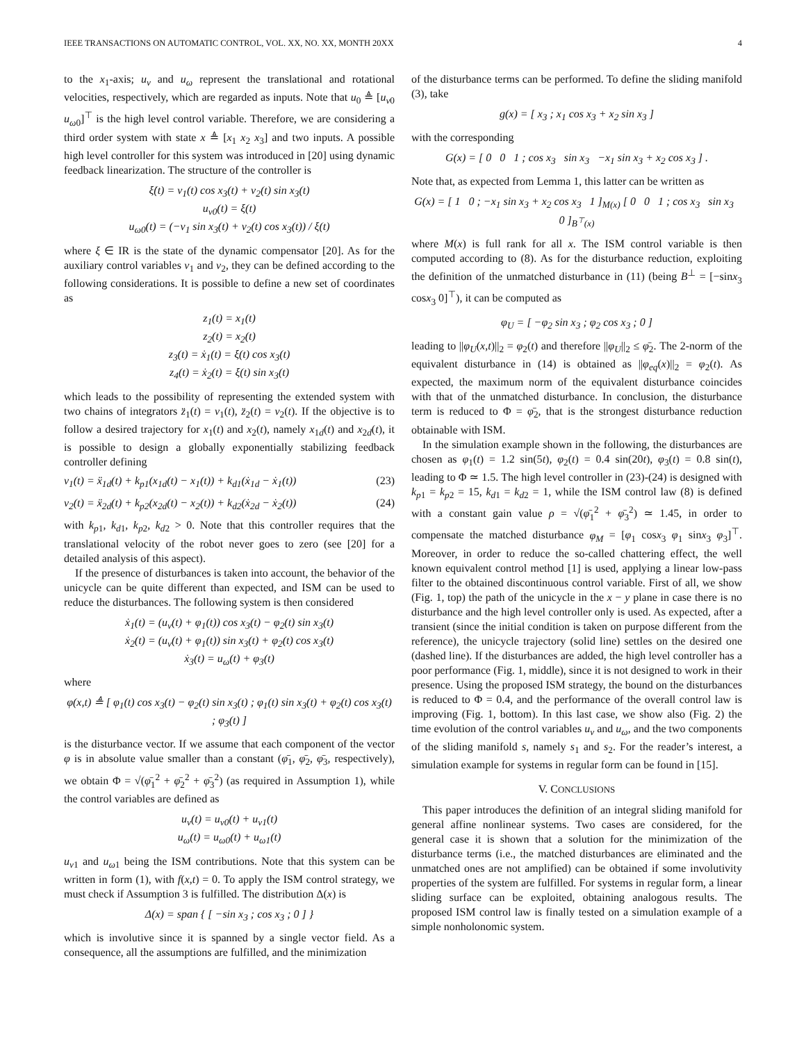IEEE TRANSACTIONS ON AUTOMATIC CONTROL, VOL. XX, NO. XX, MONTH 20XX 4
to the x<sub>1</sub>-axis; u<sub>v</sub> and u<sub>ω</sub> represent the translational and rotational velocities, respectively, which are regarded as inputs. Note that u<sub>0</sub> ≜ [u<sub>v0</sub> u<sub>ω0</sub>]<sup>⊤</sup> is the high level control variable. Therefore, we are considering a third order system with state x ≜ [x<sub>1</sub> x<sub>2</sub> x<sub>3</sub>] and two inputs. A possible high level controller for this system was introduced in [20] using dynamic feedback linearization. The structure of the controller is
ξ̇(t) = ν<sub>1</sub>(t) cos x<sub>3</sub>(t) + ν<sub>2</sub>(t) sin x<sub>3</sub>(t)
u<sub>v0</sub>(t) = ξ(t)
u<sub>ω0</sub>(t) = (−ν<sub>1</sub> sin x<sub>3</sub>(t) + ν<sub>2</sub>(t) cos x<sub>3</sub>(t)) / ξ(t)
where ξ ∈ IR is the state of the dynamic compensator [20]. As for the auxiliary control variables ν<sub>1</sub> and ν<sub>2</sub>, they can be defined according to the following considerations. It is possible to define a new set of coordinates as
z<sub>1</sub>(t) = x<sub>1</sub>(t)
z<sub>2</sub>(t) = x<sub>2</sub>(t)
z<sub>3</sub>(t) = ẋ<sub>1</sub>(t) = ξ(t) cos x<sub>3</sub>(t)
z<sub>4</sub>(t) = ẋ<sub>2</sub>(t) = ξ(t) sin x<sub>3</sub>(t)
which leads to the possibility of representing the extended system with two chains of integrators z̈<sub>1</sub>(t) = ν<sub>1</sub>(t), z̈<sub>2</sub>(t) = ν<sub>2</sub>(t). If the objective is to follow a desired trajectory for x<sub>1</sub>(t) and x<sub>2</sub>(t), namely x<sub>1d</sub>(t) and x<sub>2d</sub>(t), it is possible to design a globally exponentially stabilizing feedback controller defining
ν<sub>1</sub>(t) = ẍ<sub>1d</sub>(t) + k<sub>p1</sub>(x<sub>1d</sub>(t) − x<sub>1</sub>(t)) + k<sub>d1</sub>(ẋ<sub>1d</sub> − ẋ<sub>1</sub>(t)) (23)
ν<sub>2</sub>(t) = ẍ<sub>2d</sub>(t) + k<sub>p2</sub>(x<sub>2d</sub>(t) − x<sub>2</sub>(t)) + k<sub>d2</sub>(ẋ<sub>2d</sub> − ẋ<sub>2</sub>(t)) (24)
with k<sub>p1</sub>, k<sub>d1</sub>, k<sub>p2</sub>, k<sub>d2</sub> > 0. Note that this controller requires that the translational velocity of the robot never goes to zero (see [20] for a detailed analysis of this aspect).
If the presence of disturbances is taken into account, the behavior of the unicycle can be quite different than expected, and ISM can be used to reduce the disturbances. The following system is then considered
ẋ<sub>1</sub>(t) = (u<sub>v</sub>(t) + φ<sub>1</sub>(t)) cos x<sub>3</sub>(t) − φ<sub>2</sub>(t) sin x<sub>3</sub>(t)
ẋ<sub>2</sub>(t) = (u<sub>v</sub>(t) + φ<sub>1</sub>(t)) sin x<sub>3</sub>(t) + φ<sub>2</sub>(t) cos x<sub>3</sub>(t)
ẋ<sub>3</sub>(t) = u<sub>ω</sub>(t) + φ<sub>3</sub>(t)
where
φ(x,t) ≜ [ φ<sub>1</sub>(t) cos x<sub>3</sub>(t) − φ<sub>2</sub>(t) sin x<sub>3</sub>(t) ; φ<sub>1</sub>(t) sin x<sub>3</sub>(t) + φ<sub>2</sub>(t) cos x<sub>3</sub>(t) ; φ<sub>3</sub>(t) ]
is the disturbance vector. If we assume that each component of the vector φ is in absolute value smaller than a constant (φ̄<sub>1</sub>, φ̄<sub>2</sub>, φ̄<sub>3</sub>, respectively), we obtain Φ = √(φ̄<sub>1</sub><sup>2</sup> + φ̄<sub>2</sub><sup>2</sup> + φ̄<sub>3</sub><sup>2</sup>) (as required in Assumption 1), while the control variables are defined as
u<sub>v</sub>(t) = u<sub>v0</sub>(t) + u<sub>v1</sub>(t)
u<sub>ω</sub>(t) = u<sub>ω0</sub>(t) + u<sub>ω1</sub>(t)
u<sub>v1</sub> and u<sub>ω1</sub> being the ISM contributions. Note that this system can be written in form (1), with f(x,t) = 0. To apply the ISM control strategy, we must check if Assumption 3 is fulfilled. The distribution Δ(x) is
Δ(x) = span { [ −sin x<sub>3</sub> ; cos x<sub>3</sub> ; 0 ] }
which is involutive since it is spanned by a single vector field. As a consequence, all the assumptions are fulfilled, and the minimization
of the disturbance terms can be performed. To define the sliding manifold (3), take
g(x) = [ x<sub>3</sub> ; x<sub>1</sub> cos x<sub>3</sub> + x<sub>2</sub> sin x<sub>3</sub> ]
with the corresponding
G(x) = [ 0 0 1 ; cos x<sub>3</sub> sin x<sub>3</sub> −x<sub>1</sub> sin x<sub>3</sub> + x<sub>2</sub> cos x<sub>3</sub> ] .
Note that, as expected from Lemma 1, this latter can be written as
G(x) = [ 1 0 ; −x<sub>1</sub> sin x<sub>3</sub> + x<sub>2</sub> cos x<sub>3</sub> 1 ]<sub>M(x)</sub> [ 0 0 1 ; cos x<sub>3</sub> sin x<sub>3</sub> 0 ]<sub>B<sup>⊤</sup>(x)</sub>
where M(x) is full rank for all x. The ISM control variable is then computed according to (8). As for the disturbance reduction, exploiting the definition of the unmatched disturbance in (11) (being B<sup>⊥</sup> = [−sinx<sub>3</sub> cosx<sub>3</sub> 0]<sup>⊤</sup>), it can be computed as
φ<sub>U</sub> = [ −φ<sub>2</sub> sin x<sub>3</sub> ; φ<sub>2</sub> cos x<sub>3</sub> ; 0 ]
leading to ||φ<sub>U</sub>(x,t)||<sub>2</sub> = φ<sub>2</sub>(t) and therefore ||φ<sub>U</sub>||<sub>2</sub> ≤ φ̄<sub>2</sub>. The 2-norm of the equivalent disturbance in (14) is obtained as ||φ<sub>eq</sub>(x)||<sub>2</sub> = φ<sub>2</sub>(t). As expected, the maximum norm of the equivalent disturbance coincides with that of the unmatched disturbance. In conclusion, the disturbance term is reduced to Φ = φ̄<sub>2</sub>, that is the strongest disturbance reduction obtainable with ISM.
In the simulation example shown in the following, the disturbances are chosen as φ<sub>1</sub>(t) = 1.2 sin(5t), φ<sub>2</sub>(t) = 0.4 sin(20t), φ<sub>3</sub>(t) = 0.8 sin(t), leading to Φ ≃ 1.5. The high level controller in (23)-(24) is designed with k<sub>p1</sub> = k<sub>p2</sub> = 15, k<sub>d1</sub> = k<sub>d2</sub> = 1, while the ISM control law (8) is defined with a constant gain value ρ = √(φ̄<sub>1</sub><sup>2</sup> + φ̄<sub>3</sub><sup>2</sup>) ≃ 1.45, in order to compensate the matched disturbance φ<sub>M</sub> = [φ<sub>1</sub> cosx<sub>3</sub> φ<sub>1</sub> sinx<sub>3</sub> φ<sub>3</sub>]<sup>⊤</sup>. Moreover, in order to reduce the so-called chattering effect, the well known equivalent control method [1] is used, applying a linear low-pass filter to the obtained discontinuous control variable. First of all, we show (Fig. 1, top) the path of the unicycle in the x − y plane in case there is no disturbance and the high level controller only is used. As expected, after a transient (since the initial condition is taken on purpose different from the reference), the unicycle trajectory (solid line) settles on the desired one (dashed line). If the disturbances are added, the high level controller has a poor performance (Fig. 1, middle), since it is not designed to work in their presence. Using the proposed ISM strategy, the bound on the disturbances is reduced to Φ = 0.4, and the performance of the overall control law is improving (Fig. 1, bottom). In this last case, we show also (Fig. 2) the time evolution of the control variables u<sub>v</sub> and u<sub>ω</sub>, and the two components of the sliding manifold s, namely s<sub>1</sub> and s<sub>2</sub>. For the reader’s interest, a simulation example for systems in regular form can be found in [15].
V. CONCLUSIONS
This paper introduces the definition of an integral sliding manifold for general affine nonlinear systems. Two cases are considered, for the general case it is shown that a solution for the minimization of the disturbance terms (i.e., the matched disturbances are eliminated and the unmatched ones are not amplified) can be obtained if some involutivity properties of the system are fulfilled. For systems in regular form, a linear sliding surface can be exploited, obtaining analogous results. The proposed ISM control law is finally tested on a simulation example of a simple nonholonomic system.